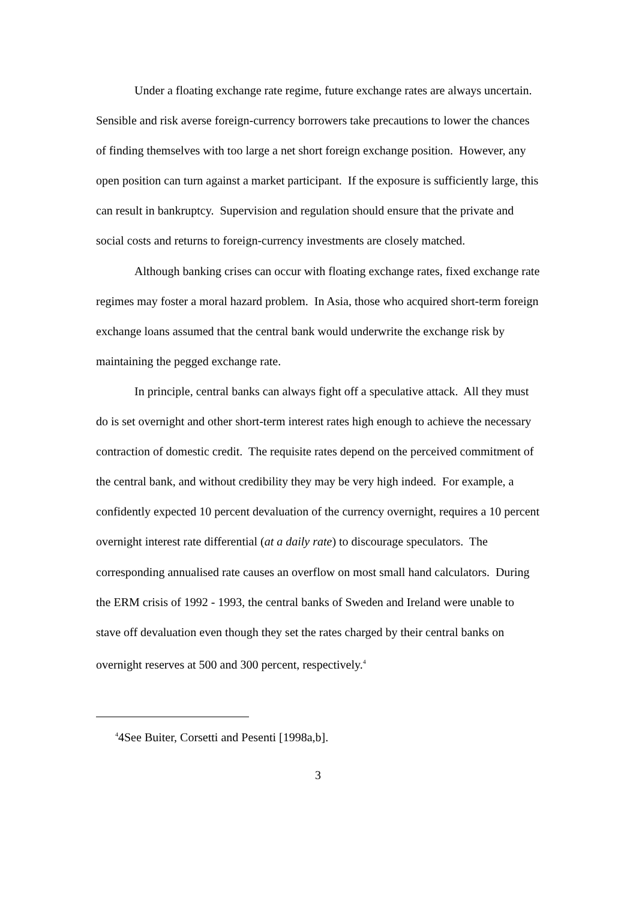Under a floating exchange rate regime, future exchange rates are always uncertain. Sensible and risk averse foreign-currency borrowers take precautions to lower the chances of finding themselves with too large a net short foreign exchange position. However, any open position can turn against a market participant. If the exposure is sufficiently large, this can result in bankruptcy. Supervision and regulation should ensure that the private and social costs and returns to foreign-currency investments are closely matched.
Although banking crises can occur with floating exchange rates, fixed exchange rate regimes may foster a moral hazard problem. In Asia, those who acquired short-term foreign exchange loans assumed that the central bank would underwrite the exchange risk by maintaining the pegged exchange rate.
In principle, central banks can always fight off a speculative attack. All they must do is set overnight and other short-term interest rates high enough to achieve the necessary contraction of domestic credit. The requisite rates depend on the perceived commitment of the central bank, and without credibility they may be very high indeed. For example, a confidently expected 10 percent devaluation of the currency overnight, requires a 10 percent overnight interest rate differential (at a daily rate) to discourage speculators. The corresponding annualised rate causes an overflow on most small hand calculators. During the ERM crisis of 1992 - 1993, the central banks of Sweden and Ireland were unable to stave off devaluation even though they set the rates charged by their central banks on overnight reserves at 500 and 300 percent, respectively.<sup>4</sup>
<sup>4</sup> 4See Buiter, Corsetti and Pesenti [1998a,b].
3